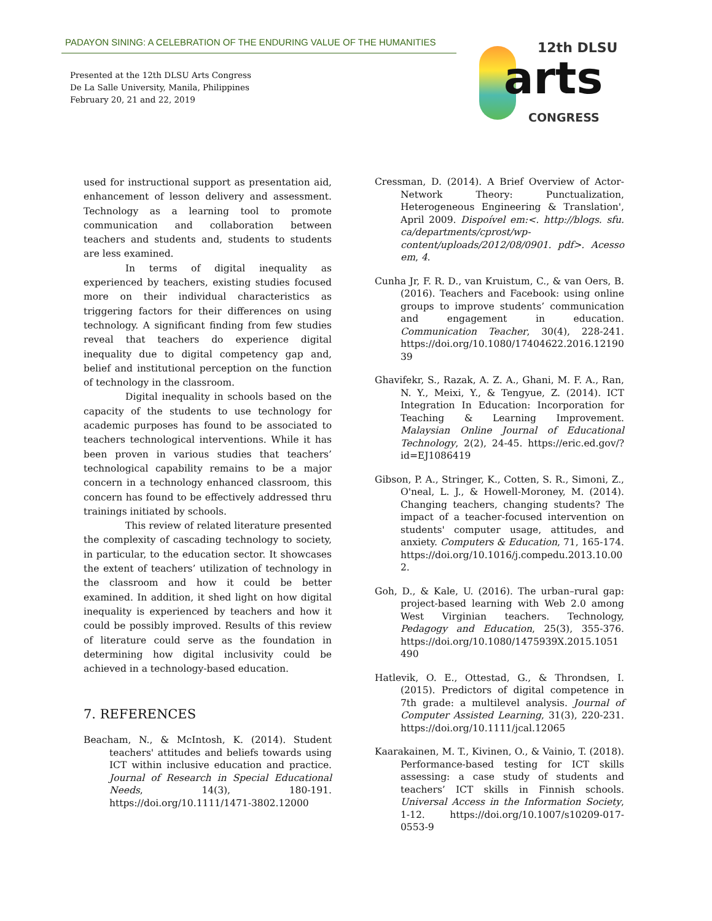PADAYON SINING: A CELEBRATION OF THE ENDURING VALUE OF THE HUMANITIES
Presented at the 12th DLSU Arts Congress
De La Salle University, Manila, Philippines
February 20, 21 and 22, 2019
12th DLSU
arts
CONGRESS
used for instructional support as presentation aid, enhancement of lesson delivery and assessment. Technology as a learning tool to promote communication and collaboration between teachers and students and, students to students are less examined.
In terms of digital inequality as experienced by teachers, existing studies focused more on their individual characteristics as triggering factors for their differences on using technology. A significant finding from few studies reveal that teachers do experience digital inequality due to digital competency gap and, belief and institutional perception on the function of technology in the classroom.
Digital inequality in schools based on the capacity of the students to use technology for academic purposes has found to be associated to teachers technological interventions. While it has been proven in various studies that teachers’ technological capability remains to be a major concern in a technology enhanced classroom, this concern has found to be effectively addressed thru trainings initiated by schools.
This review of related literature presented the complexity of cascading technology to society, in particular, to the education sector. It showcases the extent of teachers’ utilization of technology in the classroom and how it could be better examined. In addition, it shed light on how digital inequality is experienced by teachers and how it could be possibly improved. Results of this review of literature could serve as the foundation in determining how digital inclusivity could be achieved in a technology-based education.
7. REFERENCES
Beacham, N., & McIntosh, K. (2014). Student teachers' attitudes and beliefs towards using ICT within inclusive education and practice. Journal of Research in Special Educational Needs, 14(3), 180-191. https://doi.org/10.1111/1471-3802.12000
Cressman, D. (2014). A Brief Overview of Actor-Network Theory: Punctualization, Heterogeneous Engineering & Translation', April 2009. Dispoível em:<. http://blogs. sfu. ca/departments/cprost/wp-content/uploads/2012/08/0901. pdf>. Acesso em, 4.
Cunha Jr, F. R. D., van Kruistum, C., & van Oers, B. (2016). Teachers and Facebook: using online groups to improve students’ communication and engagement in education. Communication Teacher, 30(4), 228-241. https://doi.org/10.1080/17404622.2016.1219039
Ghavifekr, S., Razak, A. Z. A., Ghani, M. F. A., Ran, N. Y., Meixi, Y., & Tengyue, Z. (2014). ICT Integration In Education: Incorporation for Teaching & Learning Improvement. Malaysian Online Journal of Educational Technology, 2(2), 24-45. https://eric.ed.gov/?id=EJ1086419
Gibson, P. A., Stringer, K., Cotten, S. R., Simoni, Z., O'neal, L. J., & Howell-Moroney, M. (2014). Changing teachers, changing students? The impact of a teacher-focused intervention on students' computer usage, attitudes, and anxiety. Computers & Education, 71, 165-174. https://doi.org/10.1016/j.compedu.2013.10.002.
Goh, D., & Kale, U. (2016). The urban–rural gap: project-based learning with Web 2.0 among West Virginian teachers. Technology, Pedagogy and Education, 25(3), 355-376. https://doi.org/10.1080/1475939X.2015.1051490
Hatlevik, O. E., Ottestad, G., & Throndsen, I. (2015). Predictors of digital competence in 7th grade: a multilevel analysis. Journal of Computer Assisted Learning, 31(3), 220-231. https://doi.org/10.1111/jcal.12065
Kaarakainen, M. T., Kivinen, O., & Vainio, T. (2018). Performance-based testing for ICT skills assessing: a case study of students and teachers’ ICT skills in Finnish schools. Universal Access in the Information Society, 1-12. https://doi.org/10.1007/s10209-017-0553-9